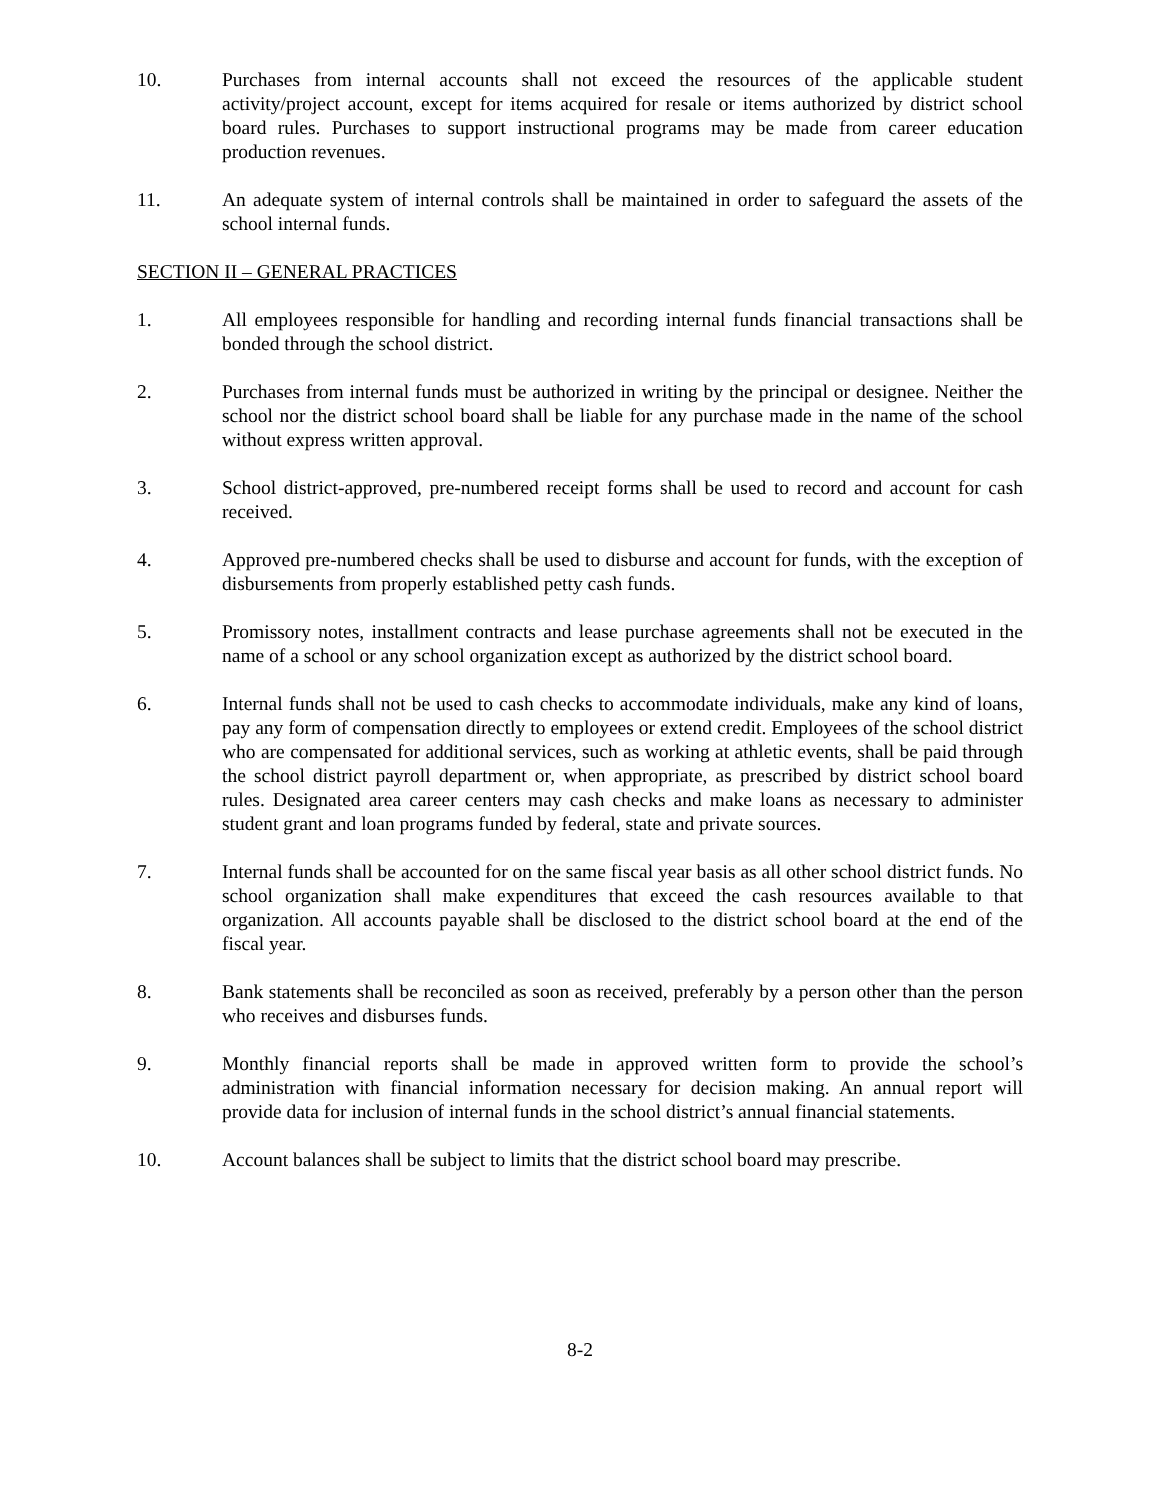10. Purchases from internal accounts shall not exceed the resources of the applicable student activity/project account, except for items acquired for resale or items authorized by district school board rules. Purchases to support instructional programs may be made from career education production revenues.
11. An adequate system of internal controls shall be maintained in order to safeguard the assets of the school internal funds.
SECTION II – GENERAL PRACTICES
1. All employees responsible for handling and recording internal funds financial transactions shall be bonded through the school district.
2. Purchases from internal funds must be authorized in writing by the principal or designee. Neither the school nor the district school board shall be liable for any purchase made in the name of the school without express written approval.
3. School district-approved, pre-numbered receipt forms shall be used to record and account for cash received.
4. Approved pre-numbered checks shall be used to disburse and account for funds, with the exception of disbursements from properly established petty cash funds.
5. Promissory notes, installment contracts and lease purchase agreements shall not be executed in the name of a school or any school organization except as authorized by the district school board.
6. Internal funds shall not be used to cash checks to accommodate individuals, make any kind of loans, pay any form of compensation directly to employees or extend credit. Employees of the school district who are compensated for additional services, such as working at athletic events, shall be paid through the school district payroll department or, when appropriate, as prescribed by district school board rules. Designated area career centers may cash checks and make loans as necessary to administer student grant and loan programs funded by federal, state and private sources.
7. Internal funds shall be accounted for on the same fiscal year basis as all other school district funds. No school organization shall make expenditures that exceed the cash resources available to that organization. All accounts payable shall be disclosed to the district school board at the end of the fiscal year.
8. Bank statements shall be reconciled as soon as received, preferably by a person other than the person who receives and disburses funds.
9. Monthly financial reports shall be made in approved written form to provide the school’s administration with financial information necessary for decision making. An annual report will provide data for inclusion of internal funds in the school district’s annual financial statements.
10. Account balances shall be subject to limits that the district school board may prescribe.
8-2